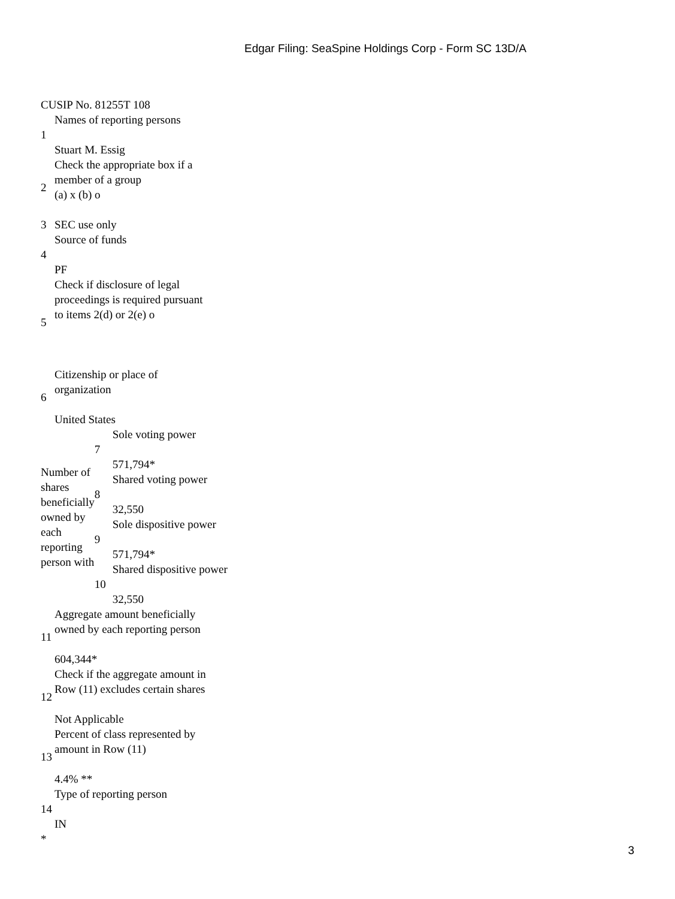Edgar Filing: SeaSpine Holdings Corp - Form SC 13D/A
CUSIP No. 81255T 108
| 1 | Names of reporting persons Stuart M. Essig |
| 2 | Check the appropriate box if a member of a group (a) x (b) o |
| 3 | SEC use only |
| 4 | Source of funds PF |
| 5 | Check if disclosure of legal proceedings is required pursuant to items 2(d) or 2(e) o |
| 6 | Citizenship or place of organization United States |
| Number of shares beneficially owned by each reporting person with | 7 | Sole voting power 571,794* |
| | 8 | Shared voting power 32,550 |
| | 9 | Sole dispositive power 571,794* |
| | 10 | Shared dispositive power 32,550 |
| 11 | Aggregate amount beneficially owned by each reporting person 604,344* |
| 12 | Check if the aggregate amount in Row (11) excludes certain shares Not Applicable |
| 13 | Percent of class represented by amount in Row (11) 4.4% ** |
| 14 | Type of reporting person IN |
*
3